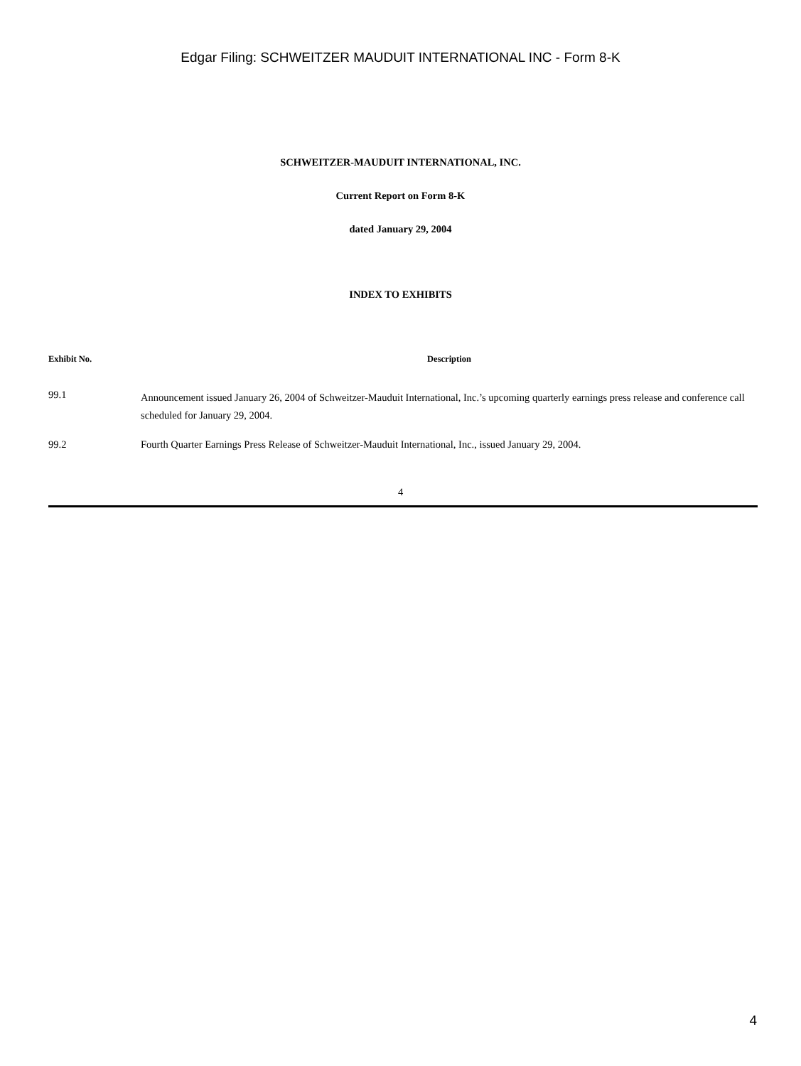Edgar Filing: SCHWEITZER MAUDUIT INTERNATIONAL INC - Form 8-K
SCHWEITZER-MAUDUIT INTERNATIONAL, INC.
Current Report on Form 8-K
dated January 29, 2004
INDEX TO EXHIBITS
| Exhibit No. | Description |
| --- | --- |
| 99.1 | Announcement issued January 26, 2004 of Schweitzer-Mauduit International, Inc.’s upcoming quarterly earnings press release and conference call scheduled for January 29, 2004. |
| 99.2 | Fourth Quarter Earnings Press Release of Schweitzer-Mauduit International, Inc., issued January 29, 2004. |
4
4